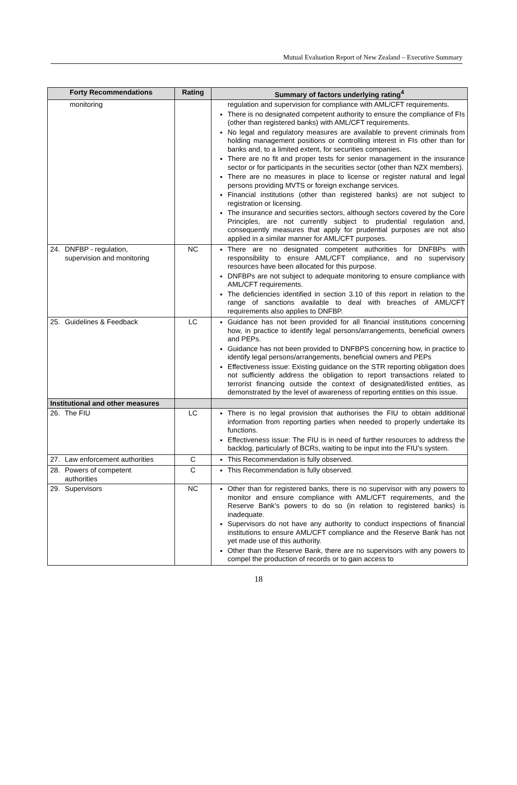Mutual Evaluation Report of New Zealand – Executive Summary
| Forty Recommendations | Rating | Summary of factors underlying rating<sup>4</sup> |
| --- | --- | --- |
| monitoring | | regulation and supervision for compliance with AML/CFT requirements. There is no designated competent authority to ensure the compliance of FIs (other than registered banks) with AML/CFT requirements. No legal and regulatory measures are available to prevent criminals from holding management positions or controlling interest in FIs other than for banks and, to a limited extent, for securities companies. There are no fit and proper tests for senior management in the insurance sector or for participants in the securities sector (other than NZX members). There are no measures in place to license or register natural and legal persons providing MVTS or foreign exchange services. Financial institutions (other than registered banks) are not subject to registration or licensing. The insurance and securities sectors, although sectors covered by the Core Principles, are not currently subject to prudential regulation and, consequently measures that apply for prudential purposes are not also applied in a similar manner for AML/CFT purposes. |
| 24. DNFBP - regulation, supervision and monitoring | NC | There are no designated competent authorities for DNFBPs with responsibility to ensure AML/CFT compliance, and no supervisory resources have been allocated for this purpose. DNFBPs are not subject to adequate monitoring to ensure compliance with AML/CFT requirements. The deficiencies identified in section 3.10 of this report in relation to the range of sanctions available to deal with breaches of AML/CFT requirements also applies to DNFBP. |
| 25. Guidelines & Feedback | LC | Guidance has not been provided for all financial institutions concerning how, in practice to identify legal persons/arrangements, beneficial owners and PEPs. Guidance has not been provided to DNFBPS concerning how, in practice to identify legal persons/arrangements, beneficial owners and PEPs Effectiveness issue: Existing guidance on the STR reporting obligation does not sufficiently address the obligation to report transactions related to terrorist financing outside the context of designated/listed entities, as demonstrated by the level of awareness of reporting entities on this issue. |
| Institutional and other measures | | |
| 26. The FIU | LC | There is no legal provision that authorises the FIU to obtain additional information from reporting parties when needed to properly undertake its functions. Effectiveness issue: The FIU is in need of further resources to address the backlog, particularly of BCRs, waiting to be input into the FIU’s system. |
| 27. Law enforcement authorities | C | This Recommendation is fully observed. |
| 28. Powers of competent authorities | C | This Recommendation is fully observed. |
| 29. Supervisors | NC | Other than for registered banks, there is no supervisor with any powers to monitor and ensure compliance with AML/CFT requirements, and the Reserve Bank’s powers to do so (in relation to registered banks) is inadequate. Supervisors do not have any authority to conduct inspections of financial institutions to ensure AML/CFT compliance and the Reserve Bank has not yet made use of this authority. Other than the Reserve Bank, there are no supervisors with any powers to compel the production of records or to gain access to |
18